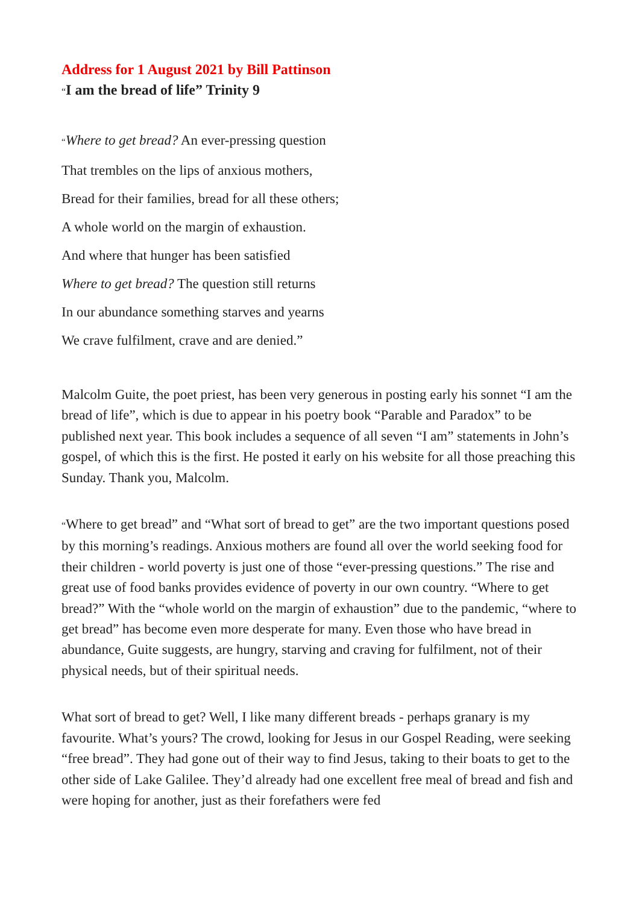Address for 1 August 2021 by Bill Pattinson
“I am the bread of life” Trinity 9
“Where to get bread? An ever-pressing question
That trembles on the lips of anxious mothers,
Bread for their families, bread for all these others;
A whole world on the margin of exhaustion.
And where that hunger has been satisfied
Where to get bread? The question still returns
In our abundance something starves and yearns
We crave fulfilment, crave and are denied.”
Malcolm Guite, the poet priest, has been very generous in posting early his sonnet “I am the bread of life”, which is due to appear in his poetry book “Parable and Paradox” to be published next year. This book includes a sequence of all seven “I am” statements in John’s gospel, of which this is the first. He posted it early on his website for all those preaching this Sunday. Thank you, Malcolm.
“Where to get bread” and “What sort of bread to get” are the two important questions posed by this morning’s readings. Anxious mothers are found all over the world seeking food for their children - world poverty is just one of those “ever-pressing questions.” The rise and great use of food banks provides evidence of poverty in our own country. “Where to get bread?” With the “whole world on the margin of exhaustion” due to the pandemic, “where to get bread” has become even more desperate for many. Even those who have bread in abundance, Guite suggests, are hungry, starving and craving for fulfilment, not of their physical needs, but of their spiritual needs.
What sort of bread to get? Well, I like many different breads - perhaps granary is my favourite. What’s yours? The crowd, looking for Jesus in our Gospel Reading, were seeking “free bread”. They had gone out of their way to find Jesus, taking to their boats to get to the other side of Lake Galilee. They’d already had one excellent free meal of bread and fish and were hoping for another, just as their forefathers were fed